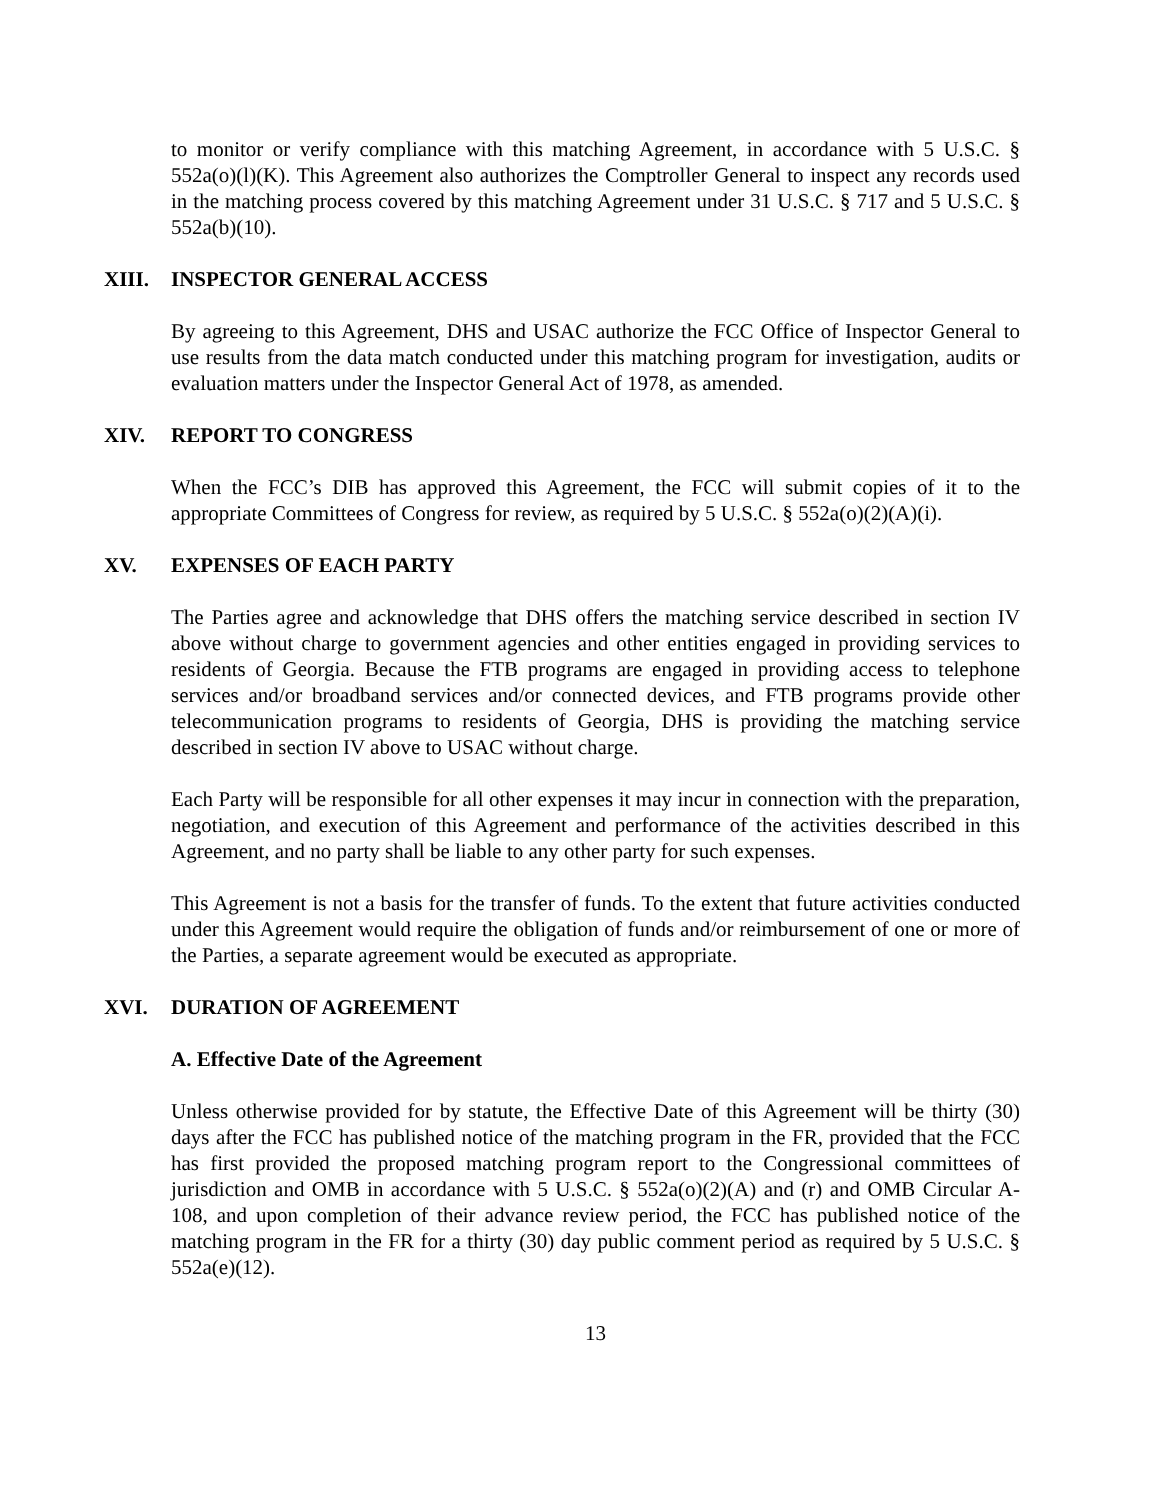to monitor or verify compliance with this matching Agreement, in accordance with 5 U.S.C. § 552a(o)(l)(K). This Agreement also authorizes the Comptroller General to inspect any records used in the matching process covered by this matching Agreement under 31 U.S.C. § 717 and 5 U.S.C. § 552a(b)(10).
XIII. INSPECTOR GENERAL ACCESS
By agreeing to this Agreement, DHS and USAC authorize the FCC Office of Inspector General to use results from the data match conducted under this matching program for investigation, audits or evaluation matters under the Inspector General Act of 1978, as amended.
XIV. REPORT TO CONGRESS
When the FCC’s DIB has approved this Agreement, the FCC will submit copies of it to the appropriate Committees of Congress for review, as required by 5 U.S.C. § 552a(o)(2)(A)(i).
XV. EXPENSES OF EACH PARTY
The Parties agree and acknowledge that DHS offers the matching service described in section IV above without charge to government agencies and other entities engaged in providing services to residents of Georgia. Because the FTB programs are engaged in providing access to telephone services and/or broadband services and/or connected devices, and FTB programs provide other telecommunication programs to residents of Georgia, DHS is providing the matching service described in section IV above to USAC without charge.
Each Party will be responsible for all other expenses it may incur in connection with the preparation, negotiation, and execution of this Agreement and performance of the activities described in this Agreement, and no party shall be liable to any other party for such expenses.
This Agreement is not a basis for the transfer of funds. To the extent that future activities conducted under this Agreement would require the obligation of funds and/or reimbursement of one or more of the Parties, a separate agreement would be executed as appropriate.
XVI. DURATION OF AGREEMENT
A. Effective Date of the Agreement
Unless otherwise provided for by statute, the Effective Date of this Agreement will be thirty (30) days after the FCC has published notice of the matching program in the FR, provided that the FCC has first provided the proposed matching program report to the Congressional committees of jurisdiction and OMB in accordance with 5 U.S.C. § 552a(o)(2)(A) and (r) and OMB Circular A-108, and upon completion of their advance review period, the FCC has published notice of the matching program in the FR for a thirty (30) day public comment period as required by 5 U.S.C. § 552a(e)(12).
13